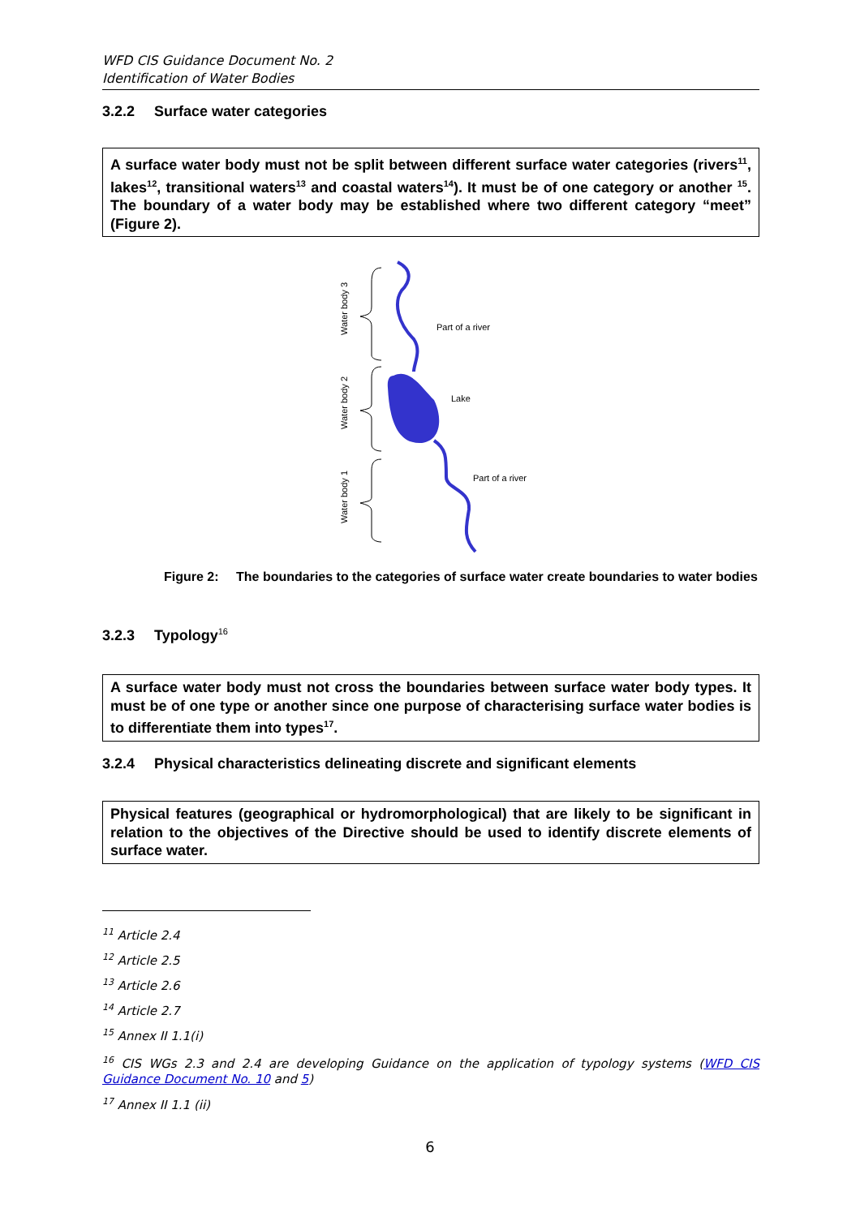WFD CIS Guidance Document No. 2
Identification of Water Bodies
3.2.2 Surface water categories
A surface water body must not be split between different surface water categories (rivers<sup>11</sup>, lakes<sup>12</sup>, transitional waters<sup>13</sup> and coastal waters<sup>14</sup>). It must be of one category or another <sup>15</sup>. The boundary of a water body may be established where two different category “meet” (Figure 2).
Water body 3
Water body 2
Water body 1
Part of a river
Lake
Part of a river
Figure 2: The boundaries to the categories of surface water create boundaries to water bodies
3.2.3 Typology<sup>16</sup>
A surface water body must not cross the boundaries between surface water body types. It must be of one type or another since one purpose of characterising surface water bodies is to differentiate them into types<sup>17</sup>.
3.2.4 Physical characteristics delineating discrete and significant elements
Physical features (geographical or hydromorphological) that are likely to be significant in relation to the objectives of the Directive should be used to identify discrete elements of surface water.
<sup>11</sup> Article 2.4
<sup>12</sup> Article 2.5
<sup>13</sup> Article 2.6
<sup>14</sup> Article 2.7
<sup>15</sup> Annex II 1.1(i)
<sup>16</sup> CIS WGs 2.3 and 2.4 are developing Guidance on the application of typology systems (WFD CIS Guidance Document No. 10 and 5)
<sup>17</sup> Annex II 1.1 (ii)
6